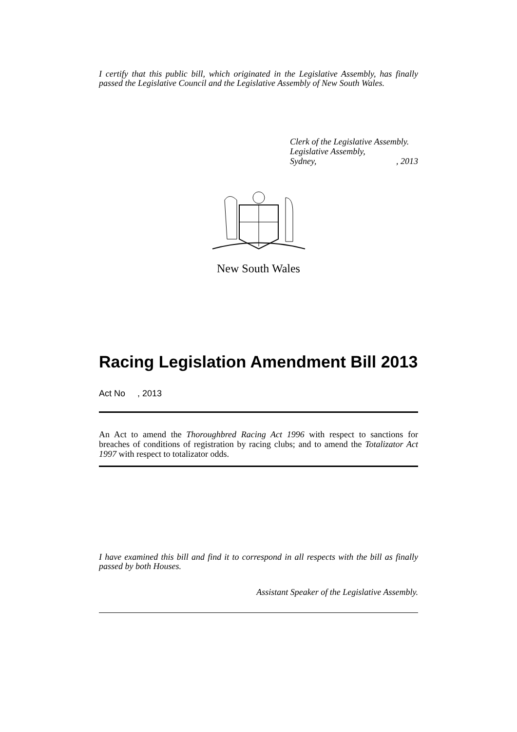I certify that this public bill, which originated in the Legislative Assembly, has finally passed the Legislative Council and the Legislative Assembly of New South Wales.
Clerk of the Legislative Assembly.
Legislative Assembly,
Sydney,, 2013
New South Wales
Racing Legislation Amendment Bill 2013
Act No , 2013
An Act to amend the Thoroughbred Racing Act 1996 with respect to sanctions for breaches of conditions of registration by racing clubs; and to amend the Totalizator Act 1997 with respect to totalizator odds.
I have examined this bill and find it to correspond in all respects with the bill as finally passed by both Houses.
Assistant Speaker of the Legislative Assembly.